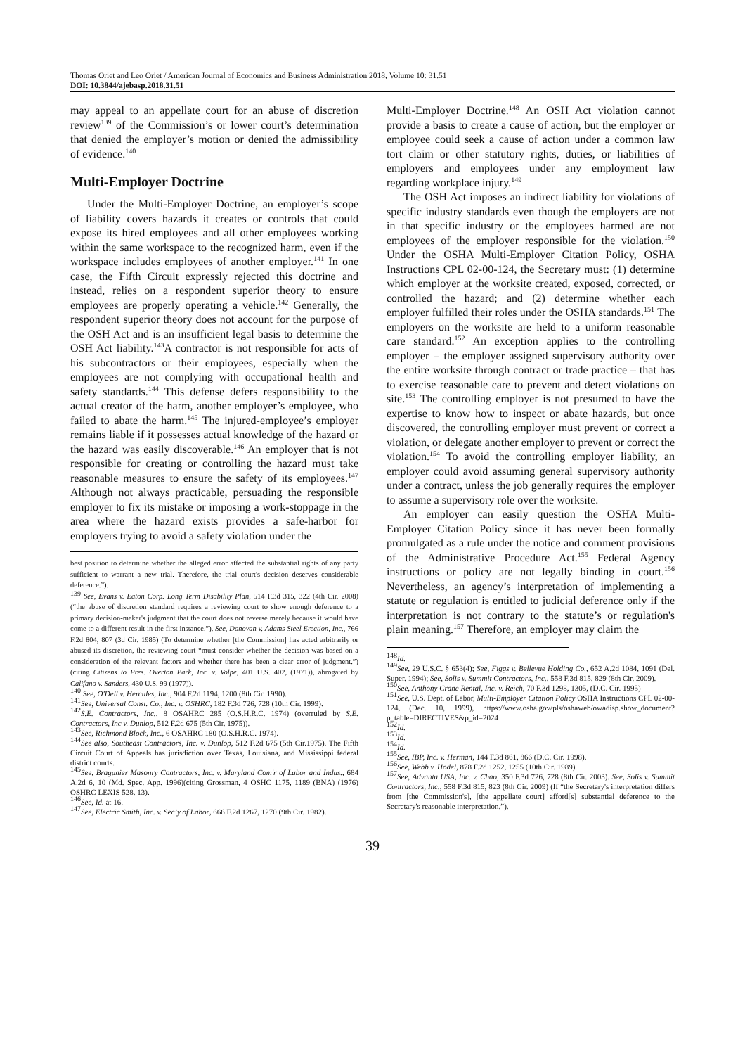Thomas Oriet and Leo Oriet / American Journal of Economics and Business Administration 2018, Volume 10: 31.51
DOI: 10.3844/ajebasp.2018.31.51
may appeal to an appellate court for an abuse of discretion review<sup>139</sup> of the Commission’s or lower court’s determination that denied the employer’s motion or denied the admissibility of evidence.<sup>140</sup>
Multi-Employer Doctrine
Under the Multi-Employer Doctrine, an employer’s scope of liability covers hazards it creates or controls that could expose its hired employees and all other employees working within the same workspace to the recognized harm, even if the workspace includes employees of another employer.<sup>141</sup> In one case, the Fifth Circuit expressly rejected this doctrine and instead, relies on a respondent superior theory to ensure employees are properly operating a vehicle.<sup>142</sup> Generally, the respondent superior theory does not account for the purpose of the OSH Act and is an insufficient legal basis to determine the OSH Act liability.<sup>143</sup>A contractor is not responsible for acts of his subcontractors or their employees, especially when the employees are not complying with occupational health and safety standards.<sup>144</sup> This defense defers responsibility to the actual creator of the harm, another employer’s employee, who failed to abate the harm.<sup>145</sup> The injured-employee’s employer remains liable if it possesses actual knowledge of the hazard or the hazard was easily discoverable.<sup>146</sup> An employer that is not responsible for creating or controlling the hazard must take reasonable measures to ensure the safety of its employees.<sup>147</sup> Although not always practicable, persuading the responsible employer to fix its mistake or imposing a work-stoppage in the area where the hazard exists provides a safe-harbor for employers trying to avoid a safety violation under the
best position to determine whether the alleged error affected the substantial rights of any party sufficient to warrant a new trial. Therefore, the trial court's decision deserves considerable deference.”).
<sup>139</sup> See, Evans v. Eaton Corp. Long Term Disability Plan, 514 F.3d 315, 322 (4th Cir. 2008) (“the abuse of discretion standard requires a reviewing court to show enough deference to a primary decision-maker's judgment that the court does not reverse merely because it would have come to a different result in the first instance.”). See, Donovan v. Adams Steel Erection, Inc., 766 F.2d 804, 807 (3d Cir. 1985) (To determine whether [the Commission] has acted arbitrarily or abused its discretion, the reviewing court “must consider whether the decision was based on a consideration of the relevant factors and whether there has been a clear error of judgment.”) (citing Citizens to Pres. Overton Park, Inc. v. Volpe, 401 U.S. 402, (1971)), abrogated by Califano v. Sanders, 430 U.S. 99 (1977)).
<sup>140</sup> See, O'Dell v. Hercules, Inc., 904 F.2d 1194, 1200 (8th Cir. 1990).
<sup>141</sup> See, Universal Const. Co., Inc. v. OSHRC, 182 F.3d 726, 728 (10th Cir. 1999).
<sup>142</sup>S.E. Contractors, Inc., 8 OSAHRC 285 (O.S.H.R.C. 1974) (overruled by S.E. Contractors, Inc v. Dunlop, 512 F.2d 675 (5th Cir. 1975)).
<sup>143</sup> See, Richmond Block, Inc., 6 OSAHRC 180 (O.S.H.R.C. 1974).
<sup>144</sup> See also, Southeast Contractors, Inc. v. Dunlop, 512 F.2d 675 (5th Cir.1975). The Fifth Circuit Court of Appeals has jurisdiction over Texas, Louisiana, and Mississippi federal district courts.
<sup>145</sup> See, Bragunier Masonry Contractors, Inc. v. Maryland Com'r of Labor and Indus., 684 A.2d 6, 10 (Md. Spec. App. 1996)(citing Grossman, 4 OSHC 1175, 1189 (BNA) (1976) OSHRC LEXIS 528, 13).
<sup>146</sup> See, Id. at 16.
<sup>147</sup> See, Electric Smith, Inc. v. Sec’y of Labor, 666 F.2d 1267, 1270 (9th Cir. 1982).
Multi-Employer Doctrine.<sup>148</sup> An OSH Act violation cannot provide a basis to create a cause of action, but the employer or employee could seek a cause of action under a common law tort claim or other statutory rights, duties, or liabilities of employers and employees under any employment law regarding workplace injury.<sup>149</sup>
The OSH Act imposes an indirect liability for violations of specific industry standards even though the employers are not in that specific industry or the employees harmed are not employees of the employer responsible for the violation.<sup>150</sup> Under the OSHA Multi-Employer Citation Policy, OSHA Instructions CPL 02-00-124, the Secretary must: (1) determine which employer at the worksite created, exposed, corrected, or controlled the hazard; and (2) determine whether each employer fulfilled their roles under the OSHA standards.<sup>151</sup> The employers on the worksite are held to a uniform reasonable care standard.<sup>152</sup> An exception applies to the controlling employer – the employer assigned supervisory authority over the entire worksite through contract or trade practice – that has to exercise reasonable care to prevent and detect violations on site.<sup>153</sup> The controlling employer is not presumed to have the expertise to know how to inspect or abate hazards, but once discovered, the controlling employer must prevent or correct a violation, or delegate another employer to prevent or correct the violation.<sup>154</sup> To avoid the controlling employer liability, an employer could avoid assuming general supervisory authority under a contract, unless the job generally requires the employer to assume a supervisory role over the worksite.
An employer can easily question the OSHA Multi-Employer Citation Policy since it has never been formally promulgated as a rule under the notice and comment provisions of the Administrative Procedure Act.<sup>155</sup> Federal Agency instructions or policy are not legally binding in court.<sup>156</sup> Nevertheless, an agency’s interpretation of implementing a statute or regulation is entitled to judicial deference only if the interpretation is not contrary to the statute’s or regulation's plain meaning.<sup>157</sup> Therefore, an employer may claim the
<sup>148</sup> Id.
<sup>149</sup> See, 29 U.S.C. § 653(4); See, Figgs v. Bellevue Holding Co., 652 A.2d 1084, 1091 (Del. Super. 1994); See, Solis v. Summit Contractors, Inc., 558 F.3d 815, 829 (8th Cir. 2009).
<sup>150</sup> See, Anthony Crane Rental, Inc. v. Reich, 70 F.3d 1298, 1305, (D.C. Cir. 1995)
<sup>151</sup> See, U.S. Dept. of Labor, Multi-Employer Citation Policy OSHA Instructions CPL 02-00-124, (Dec. 10, 1999), https://www.osha.gov/pls/oshaweb/owadisp.show_document?p_table=DIRECTIVES&p_id=2024
<sup>152</sup> Id.
<sup>153</sup> Id.
<sup>154</sup> Id.
<sup>155</sup> See, IBP, Inc. v. Herman, 144 F.3d 861, 866 (D.C. Cir. 1998).
<sup>156</sup> See, Webb v. Hodel, 878 F.2d 1252, 1255 (10th Cir. 1989).
<sup>157</sup> See, Advanta USA, Inc. v. Chao, 350 F.3d 726, 728 (8th Cir. 2003). See, Solis v. Summit Contractors, Inc., 558 F.3d 815, 823 (8th Cir. 2009) (If “the Secretary's interpretation differs from [the Commission's], [the appellate court] afford[s] substantial deference to the Secretary's reasonable interpretation.”).
39